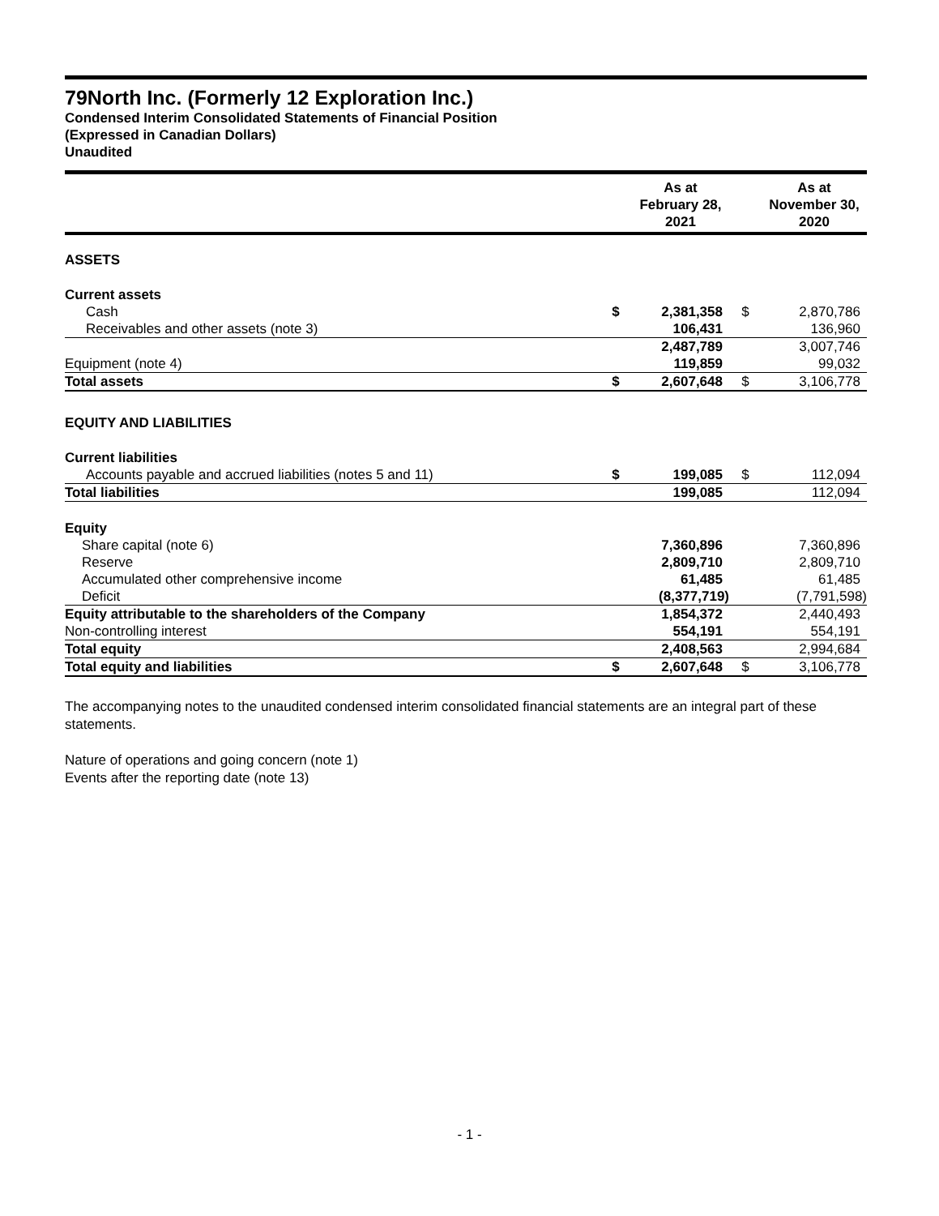79North Inc. (Formerly 12 Exploration Inc.)
Condensed Interim Consolidated Statements of Financial Position
(Expressed in Canadian Dollars)
Unaudited
| | | As at February 28, 2021 | | As at November 30, 2020 |
| --- | --- | --- | --- | --- |
| ASSETS | | | | |
| Current assets | | | | |
| Cash | $ | 2,381,358 | $ | 2,870,786 |
| Receivables and other assets (note 3) | | 106,431 | | 136,960 |
| | | 2,487,789 | | 3,007,746 |
| Equipment (note 4) | | 119,859 | | 99,032 |
| Total assets | $ | 2,607,648 | $ | 3,106,778 |
| EQUITY AND LIABILITIES | | | | |
| Current liabilities | | | | |
| Accounts payable and accrued liabilities (notes 5 and 11) | $ | 199,085 | $ | 112,094 |
| Total liabilities | | 199,085 | | 112,094 |
| Equity | | | | |
| Share capital (note 6) | | 7,360,896 | | 7,360,896 |
| Reserve | | 2,809,710 | | 2,809,710 |
| Accumulated other comprehensive income | | 61,485 | | 61,485 |
| Deficit | | (8,377,719) | | (7,791,598) |
| Equity attributable to the shareholders of the Company | | 1,854,372 | | 2,440,493 |
| Non-controlling interest | | 554,191 | | 554,191 |
| Total equity | | 2,408,563 | | 2,994,684 |
| Total equity and liabilities | $ | 2,607,648 | $ | 3,106,778 |
The accompanying notes to the unaudited condensed interim consolidated financial statements are an integral part of these statements.
Nature of operations and going concern (note 1)
Events after the reporting date (note 13)
- 1 -